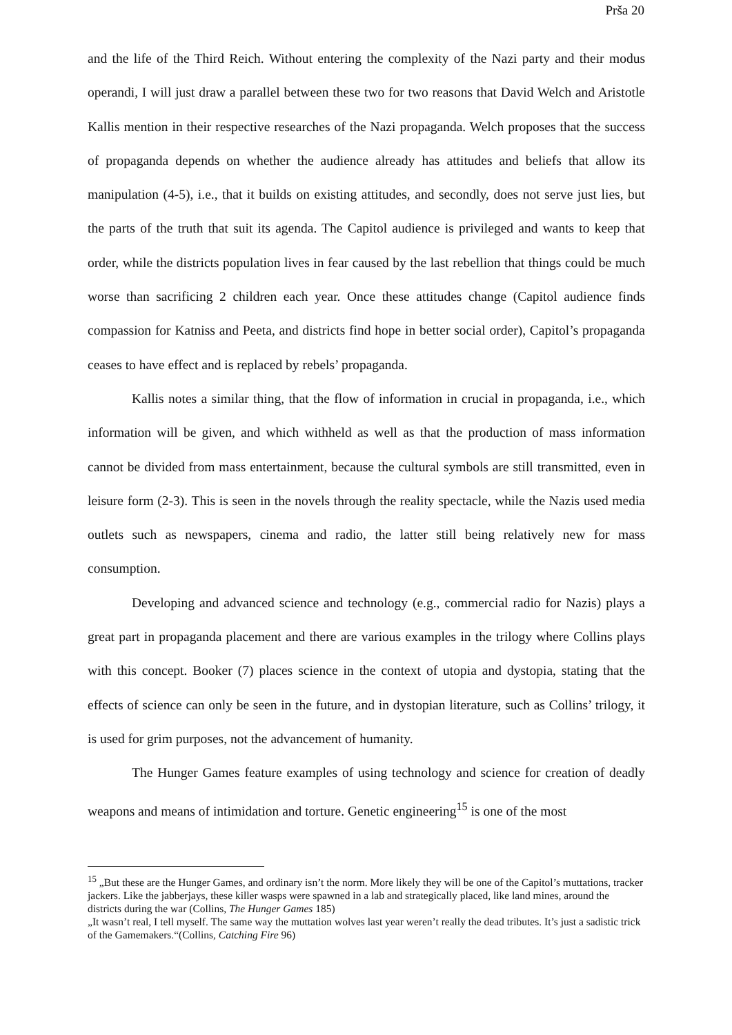Prša 20
and the life of the Third Reich. Without entering the complexity of the Nazi party and their modus operandi, I will just draw a parallel between these two for two reasons that David Welch and Aristotle Kallis mention in their respective researches of the Nazi propaganda. Welch proposes that the success of propaganda depends on whether the audience already has attitudes and beliefs that allow its manipulation (4-5), i.e., that it builds on existing attitudes, and secondly, does not serve just lies, but the parts of the truth that suit its agenda. The Capitol audience is privileged and wants to keep that order, while the districts population lives in fear caused by the last rebellion that things could be much worse than sacrificing 2 children each year. Once these attitudes change (Capitol audience finds compassion for Katniss and Peeta, and districts find hope in better social order), Capitol’s propaganda ceases to have effect and is replaced by rebels’ propaganda.
Kallis notes a similar thing, that the flow of information in crucial in propaganda, i.e., which information will be given, and which withheld as well as that the production of mass information cannot be divided from mass entertainment, because the cultural symbols are still transmitted, even in leisure form (2-3). This is seen in the novels through the reality spectacle, while the Nazis used media outlets such as newspapers, cinema and radio, the latter still being relatively new for mass consumption.
Developing and advanced science and technology (e.g., commercial radio for Nazis) plays a great part in propaganda placement and there are various examples in the trilogy where Collins plays with this concept. Booker (7) places science in the context of utopia and dystopia, stating that the effects of science can only be seen in the future, and in dystopian literature, such as Collins’ trilogy, it is used for grim purposes, not the advancement of humanity.
The Hunger Games feature examples of using technology and science for creation of deadly weapons and means of intimidation and torture. Genetic engineering<sup>15</sup> is one of the most
<sup>15</sup> „But these are the Hunger Games, and ordinary isn’t the norm. More likely they will be one of the Capitol’s muttations, tracker jackers. Like the jabberjays, these killer wasps were spawned in a lab and strategically placed, like land mines, around the districts during the war (Collins, The Hunger Games 185)
„It wasn’t real, I tell myself. The same way the muttation wolves last year weren’t really the dead tributes. It’s just a sadistic trick of the Gamemakers.“(Collins, Catching Fire 96)